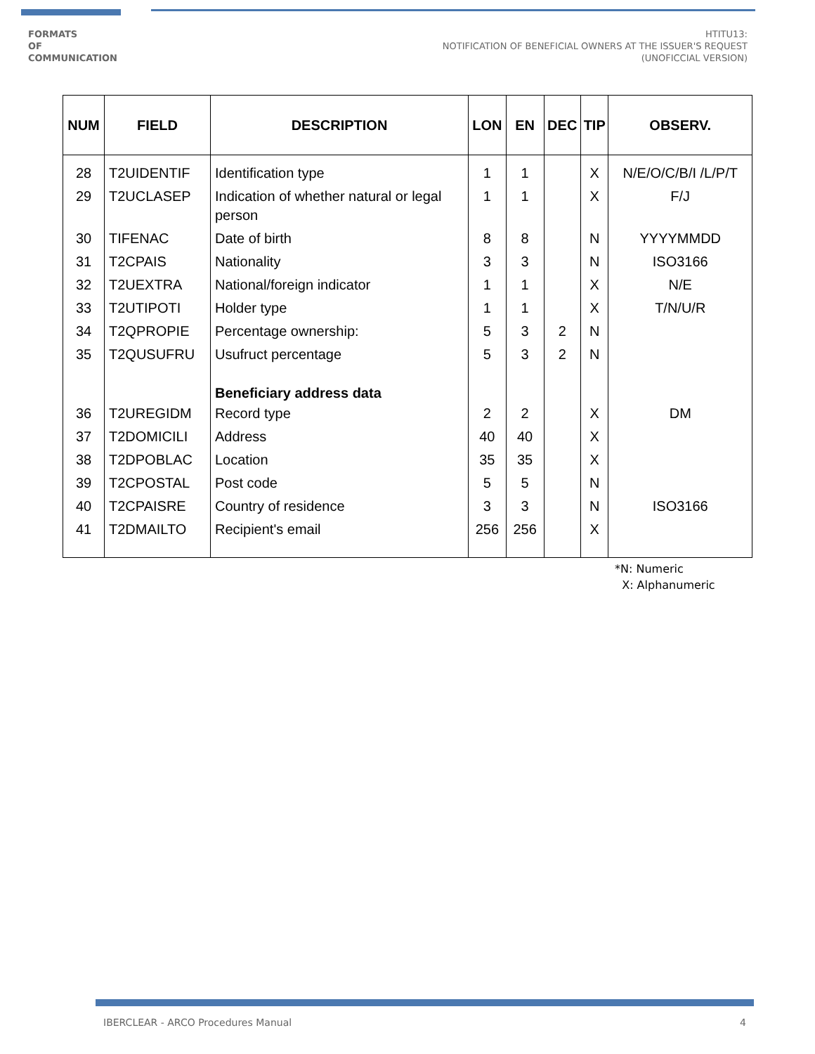FORMATS
OF
COMMUNICATION
HTITU13:
NOTIFICATION OF BENEFICIAL OWNERS AT THE ISSUER'S REQUEST
(UNOFICCIAL VERSION)
| NUM | FIELD | DESCRIPTION | LON | EN | DEC | TIP | OBSERV. |
| --- | --- | --- | --- | --- | --- | --- | --- |
| 28 | T2UIDENTIF | Identification type | 1 | 1 | | X | N/E/O/C/B/I /L/P/T |
| 29 | T2UCLASEP | Indication of whether natural or legal person | 1 | 1 | | X | F/J |
| 30 | TIFENAC | Date of birth | 8 | 8 | | N | YYYYMMDD |
| 31 | T2CPAIS | Nationality | 3 | 3 | | N | ISO3166 |
| 32 | T2UEXTRA | National/foreign indicator | 1 | 1 | | X | N/E |
| 33 | T2UTIPOTI | Holder type | 1 | 1 | | X | T/N/U/R |
| 34 | T2QPROPIE | Percentage ownership: | 5 | 3 | 2 | N | |
| 35 | T2QUSUFRU | Usufruct percentage | 5 | 3 | 2 | N | |
| | | Beneficiary address data | | | | | |
| 36 | T2UREGIDM | Record type | 2 | 2 | | X | DM |
| 37 | T2DOMICILI | Address | 40 | 40 | | X | |
| 38 | T2DPOBLAC | Location | 35 | 35 | | X | |
| 39 | T2CPOSTAL | Post code | 5 | 5 | | N | |
| 40 | T2CPAISRE | Country of residence | 3 | 3 | | N | ISO3166 |
| 41 | T2DMAILTO | Recipient's email | 256 | 256 | | X | |
*N: Numeric
X: Alphanumeric
IBERCLEAR - ARCO Procedures Manual 4